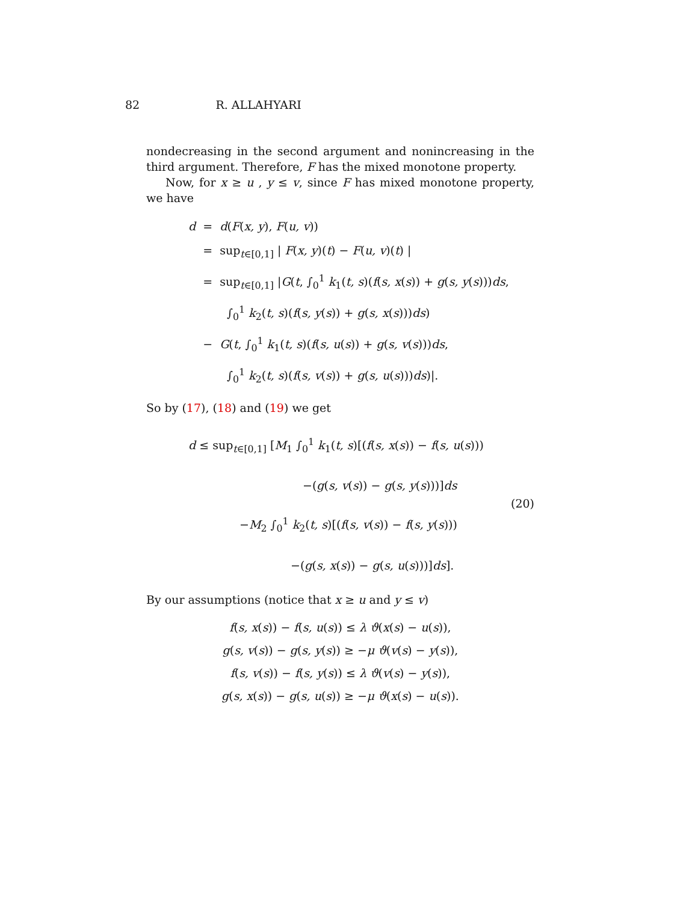82 R. ALLAHYARI
nondecreasing in the second argument and nonincreasing in the third argument. Therefore, F has the mixed monotone property.
Now, for x ≥ u , y ≤ v, since F has mixed monotone property, we have
d = d(F(x, y), F(u, v))
= sup<sub>t∈[0,1]</sub> | F(x, y)(t) − F(u, v)(t) |
= sup<sub>t∈[0,1]</sub> |G(t, ∫<sub>0</sub><sup>1</sup> k<sub>1</sub>(t, s)(f(s, x(s)) + g(s, y(s)))ds,
∫<sub>0</sub><sup>1</sup> k<sub>2</sub>(t, s)(f(s, y(s)) + g(s, x(s)))ds)
− G(t, ∫<sub>0</sub><sup>1</sup> k<sub>1</sub>(t, s)(f(s, u(s)) + g(s, v(s)))ds,
∫<sub>0</sub><sup>1</sup> k<sub>2</sub>(t, s)(f(s, v(s)) + g(s, u(s)))ds)|.
So by (17), (18) and (19) we get
d ≤ sup<sub>t∈[0,1]</sub> [M<sub>1</sub> ∫<sub>0</sub><sup>1</sup> k<sub>1</sub>(t, s)[(f(s, x(s)) − f(s, u(s)))
−(g(s, v(s)) − g(s, y(s)))]ds
−M<sub>2</sub> ∫<sub>0</sub><sup>1</sup> k<sub>2</sub>(t, s)[(f(s, v(s)) − f(s, y(s)))
−(g(s, x(s)) − g(s, u(s)))]ds].
(20)
By our assumptions (notice that x ≥ u and y ≤ v)
f(s, x(s)) − f(s, u(s)) ≤ λ ϑ(x(s) − u(s)),
g(s, v(s)) − g(s, y(s)) ≥ −μ ϑ(v(s) − y(s)),
f(s, v(s)) − f(s, y(s)) ≤ λ ϑ(v(s) − y(s)),
g(s, x(s)) − g(s, u(s)) ≥ −μ ϑ(x(s) − u(s)).